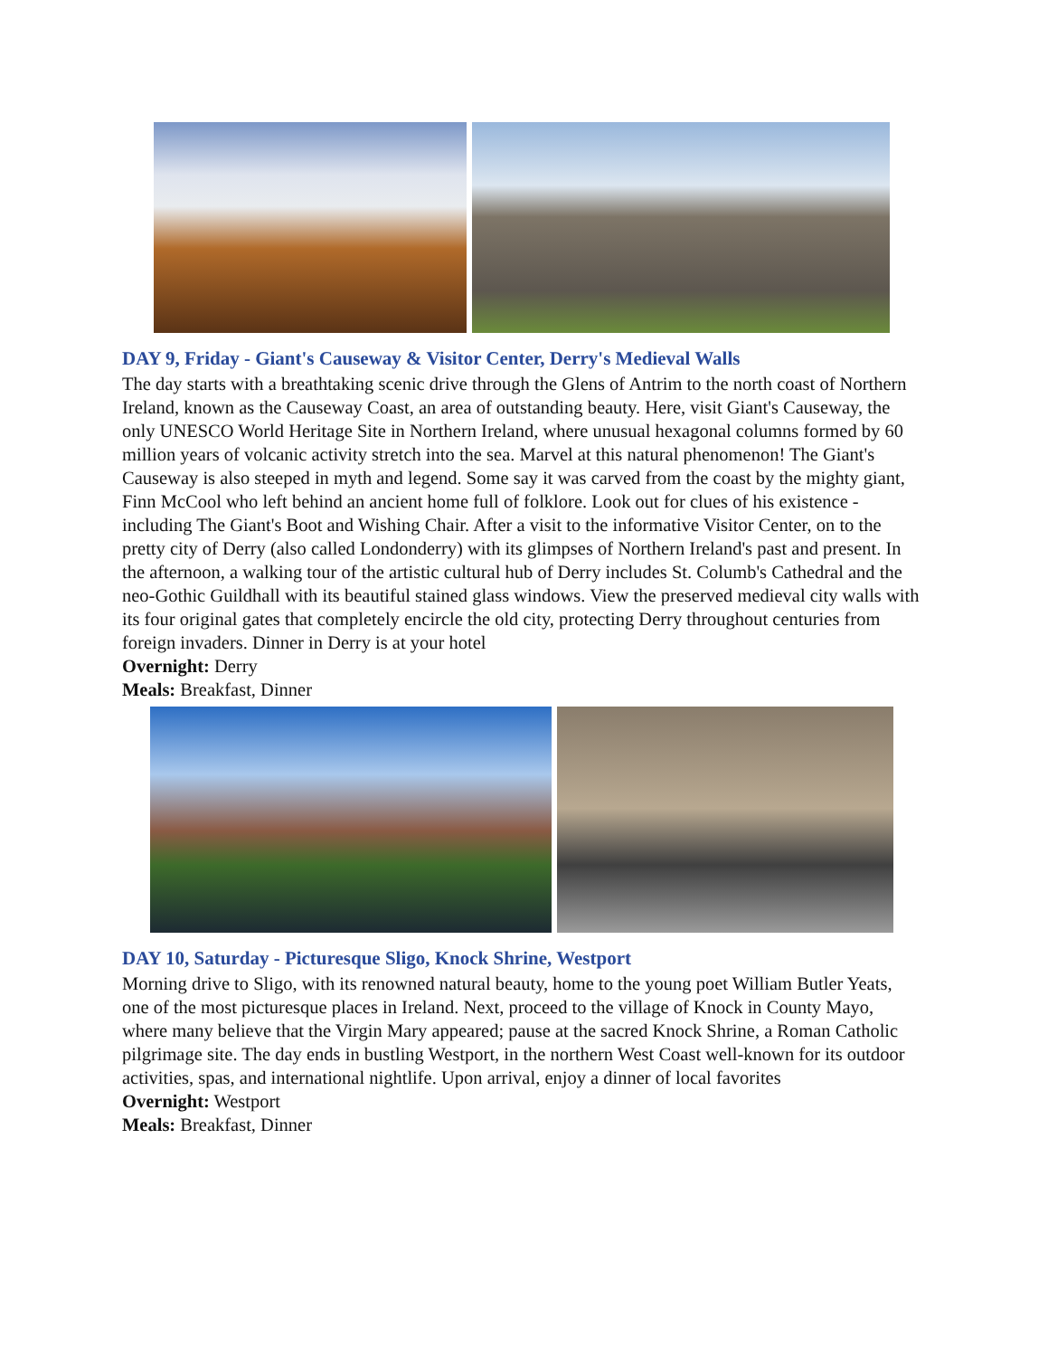DAY 9, Friday - Giant's Causeway & Visitor Center, Derry's Medieval Walls
The day starts with a breathtaking scenic drive through the Glens of Antrim to the north coast of Northern Ireland, known as the Causeway Coast, an area of outstanding beauty. Here, visit Giant's Causeway, the only UNESCO World Heritage Site in Northern Ireland, where unusual hexagonal columns formed by 60 million years of volcanic activity stretch into the sea. Marvel at this natural phenomenon! The Giant's Causeway is also steeped in myth and legend. Some say it was carved from the coast by the mighty giant, Finn McCool who left behind an ancient home full of folklore. Look out for clues of his existence - including The Giant's Boot and Wishing Chair. After a visit to the informative Visitor Center, on to the pretty city of Derry (also called Londonderry) with its glimpses of Northern Ireland's past and present. In the afternoon, a walking tour of the artistic cultural hub of Derry includes St. Columb's Cathedral and the neo-Gothic Guildhall with its beautiful stained glass windows. View the preserved medieval city walls with its four original gates that completely encircle the old city, protecting Derry throughout centuries from foreign invaders. Dinner in Derry is at your hotel
Overnight: Derry
Meals: Breakfast, Dinner
DAY 10, Saturday - Picturesque Sligo, Knock Shrine, Westport
Morning drive to Sligo, with its renowned natural beauty, home to the young poet William Butler Yeats, one of the most picturesque places in Ireland. Next, proceed to the village of Knock in County Mayo, where many believe that the Virgin Mary appeared; pause at the sacred Knock Shrine, a Roman Catholic pilgrimage site. The day ends in bustling Westport, in the northern West Coast well-known for its outdoor activities, spas, and international nightlife. Upon arrival, enjoy a dinner of local favorites
Overnight: Westport
Meals: Breakfast, Dinner